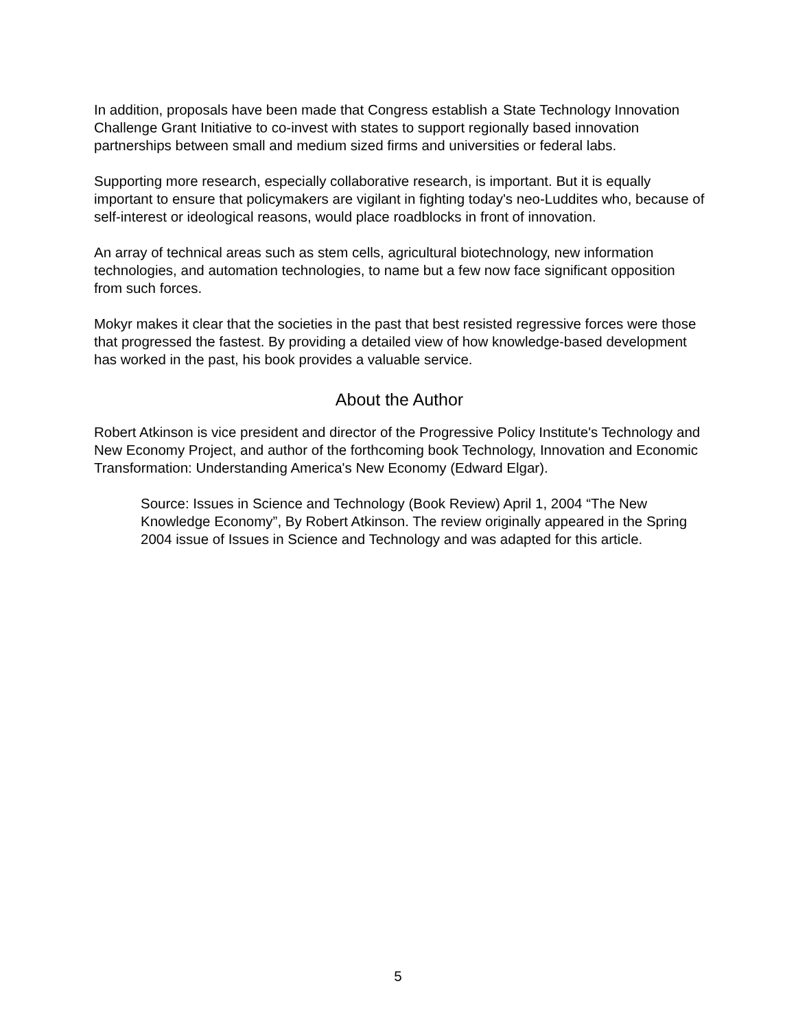In addition, proposals have been made that Congress establish a State Technology Innovation Challenge Grant Initiative to co-invest with states to support regionally based innovation partnerships between small and medium sized firms and universities or federal labs.
Supporting more research, especially collaborative research, is important. But it is equally important to ensure that policymakers are vigilant in fighting today's neo-Luddites who, because of self-interest or ideological reasons, would place roadblocks in front of innovation.
An array of technical areas such as stem cells, agricultural biotechnology, new information technologies, and automation technologies, to name but a few now face significant opposition from such forces.
Mokyr makes it clear that the societies in the past that best resisted regressive forces were those that progressed the fastest. By providing a detailed view of how knowledge-based development has worked in the past, his book provides a valuable service.
About the Author
Robert Atkinson is vice president and director of the Progressive Policy Institute's Technology and New Economy Project, and author of the forthcoming book Technology, Innovation and Economic Transformation: Understanding America's New Economy (Edward Elgar).
Source: Issues in Science and Technology (Book Review) April 1, 2004 “The New Knowledge Economy”, By Robert Atkinson. The review originally appeared in the Spring 2004 issue of Issues in Science and Technology and was adapted for this article.
5